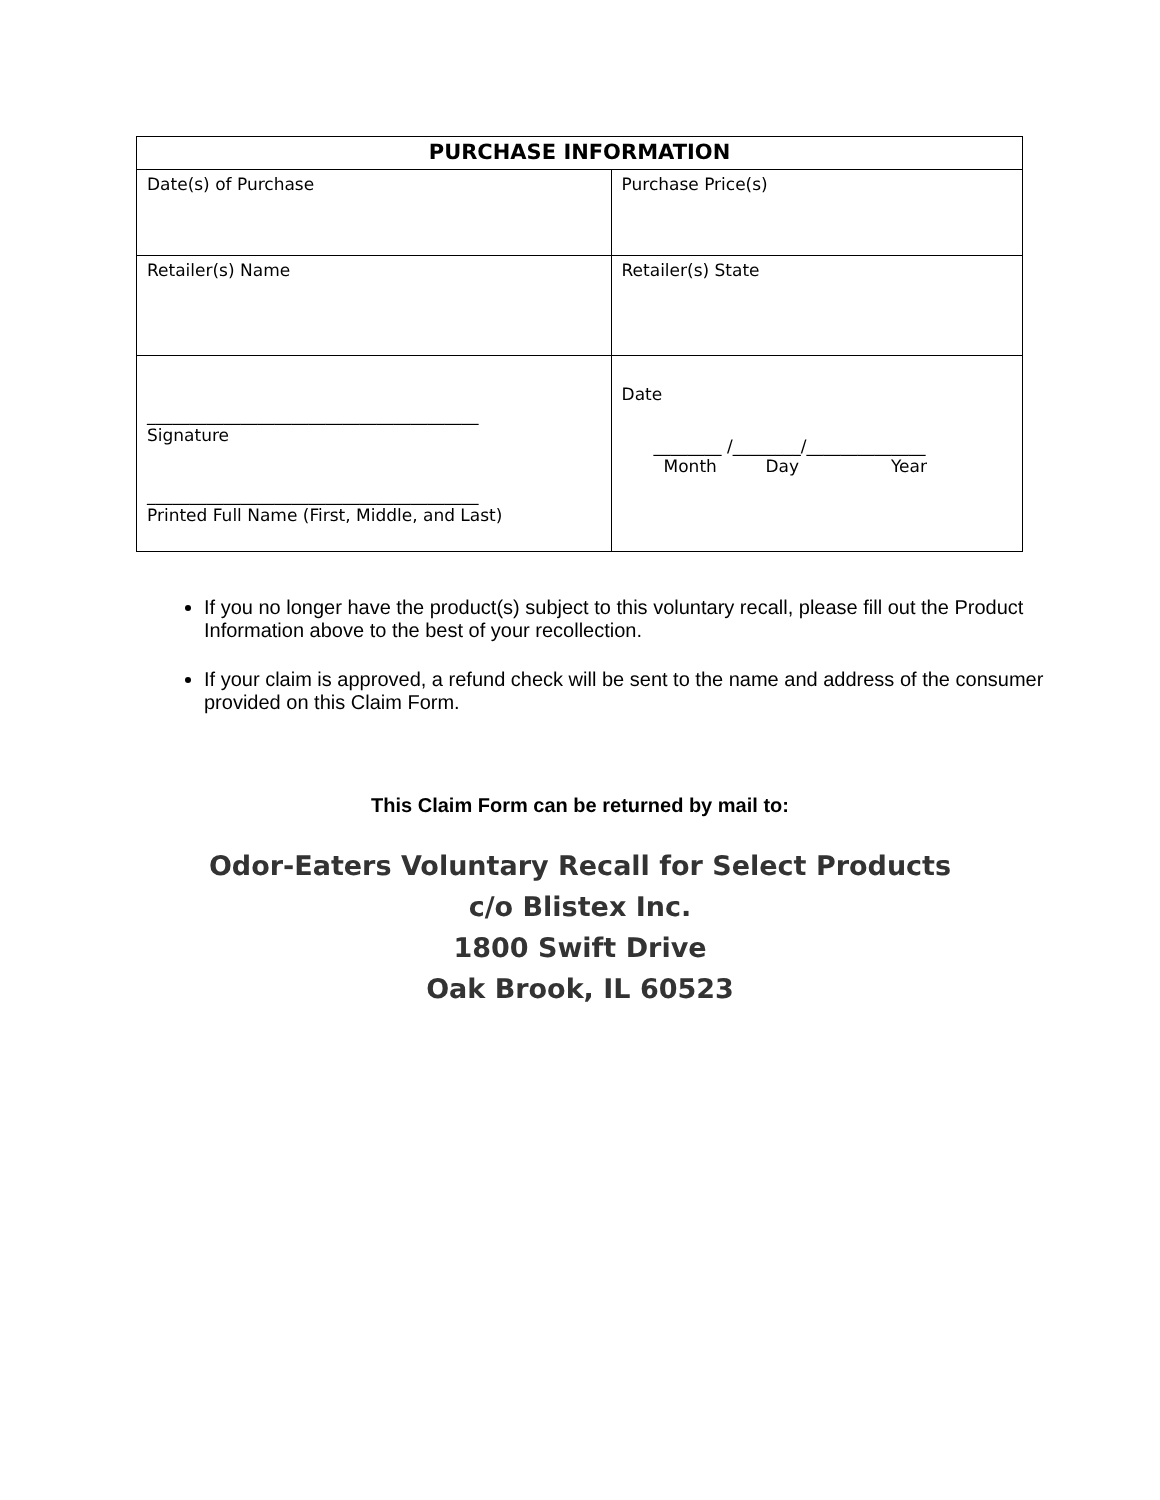| PURCHASE INFORMATION | |
| --- | --- |
| Date(s) of Purchase | Purchase Price(s) |
| Retailer(s) Name | Retailer(s) State |
| _______________________________________ Signature _______________________________________ Printed Full Name (First, Middle, and Last) | Date ________ /________/______________ Month Day Year |
If you no longer have the product(s) subject to this voluntary recall, please fill out the Product Information above to the best of your recollection.
If your claim is approved, a refund check will be sent to the name and address of the consumer provided on this Claim Form.
This Claim Form can be returned by mail to:
Odor-Eaters Voluntary Recall for Select Products
c/o Blistex Inc.
1800 Swift Drive
Oak Brook, IL 60523